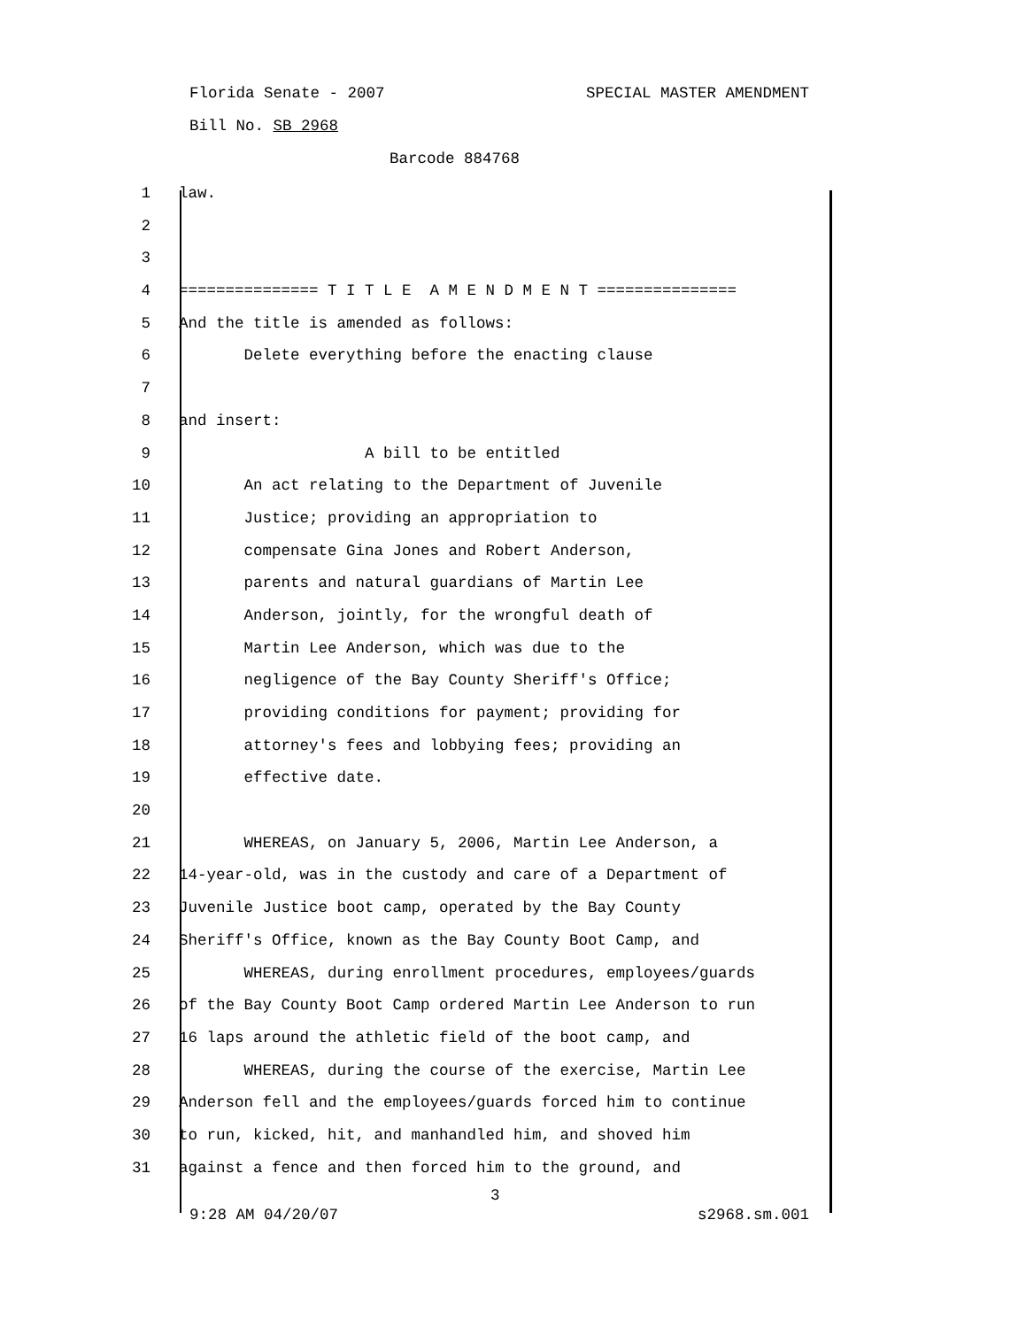Florida Senate - 2007 SPECIAL MASTER AMENDMENT
Bill No. SB 2968
Barcode 884768
1 law.
2
3
4 =============== T I T L E A M E N D M E N T ===============
5 And the title is amended as follows:
6 Delete everything before the enacting clause
7
8 and insert:
9 A bill to be entitled
10 An act relating to the Department of Juvenile
11 Justice; providing an appropriation to
12 compensate Gina Jones and Robert Anderson,
13 parents and natural guardians of Martin Lee
14 Anderson, jointly, for the wrongful death of
15 Martin Lee Anderson, which was due to the
16 negligence of the Bay County Sheriff's Office;
17 providing conditions for payment; providing for
18 attorney's fees and lobbying fees; providing an
19 effective date.
20
21 WHEREAS, on January 5, 2006, Martin Lee Anderson, a
22 14-year-old, was in the custody and care of a Department of
23 Juvenile Justice boot camp, operated by the Bay County
24 Sheriff's Office, known as the Bay County Boot Camp, and
25 WHEREAS, during enrollment procedures, employees/guards
26 of the Bay County Boot Camp ordered Martin Lee Anderson to run
27 16 laps around the athletic field of the boot camp, and
28 WHEREAS, during the course of the exercise, Martin Lee
29 Anderson fell and the employees/guards forced him to continue
30 to run, kicked, hit, and manhandled him, and shoved him
31 against a fence and then forced him to the ground, and
3
9:28 AM 04/20/07 s2968.sm.001